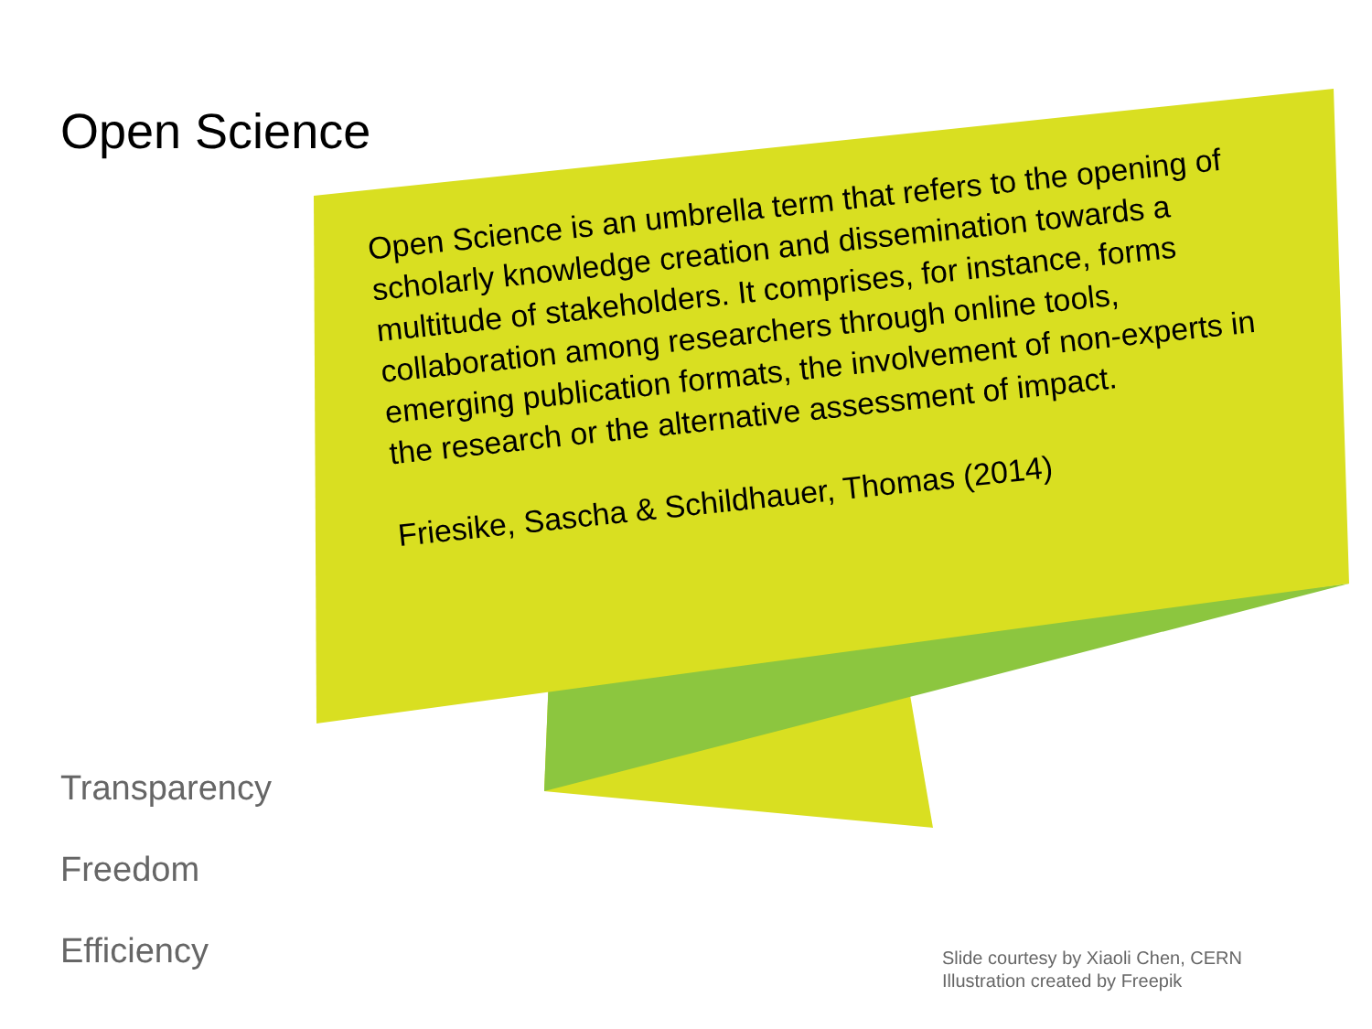Open Science
Open Science is an umbrella term that refers to the opening of scholarly knowledge creation and dissemination towards a multitude of stakeholders. It comprises, for instance, forms collaboration among researchers through online tools, emerging publication formats, the involvement of non-experts in the research or the alternative assessment of impact.
Friesike, Sascha & Schildhauer, Thomas (2014)
Transparency
Freedom
Efficiency
Slide courtesy by Xiaoli Chen, CERN
Illustration created by Freepik